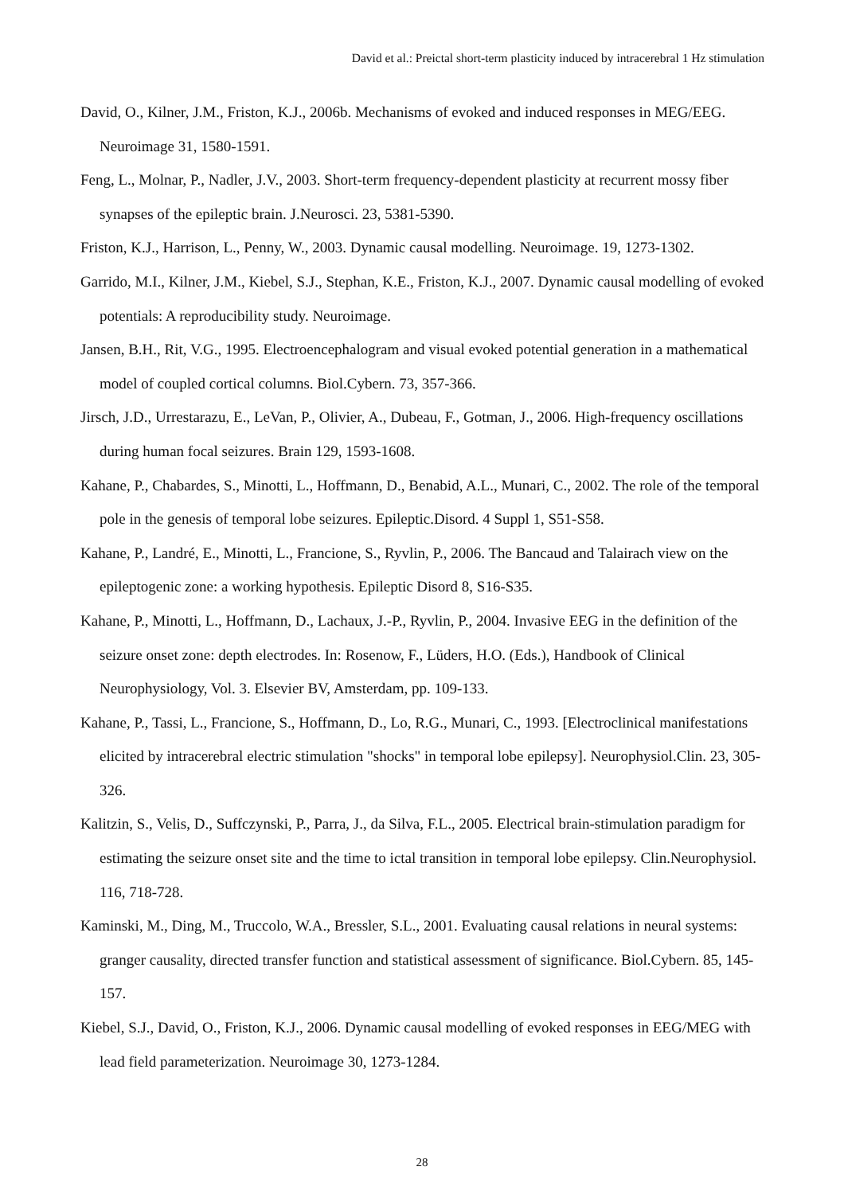David et al.: Preictal short-term plasticity induced by intracerebral 1 Hz stimulation
David, O., Kilner, J.M., Friston, K.J., 2006b. Mechanisms of evoked and induced responses in MEG/EEG. Neuroimage 31, 1580-1591.
Feng, L., Molnar, P., Nadler, J.V., 2003. Short-term frequency-dependent plasticity at recurrent mossy fiber synapses of the epileptic brain. J.Neurosci. 23, 5381-5390.
Friston, K.J., Harrison, L., Penny, W., 2003. Dynamic causal modelling. Neuroimage. 19, 1273-1302.
Garrido, M.I., Kilner, J.M., Kiebel, S.J., Stephan, K.E., Friston, K.J., 2007. Dynamic causal modelling of evoked potentials: A reproducibility study. Neuroimage.
Jansen, B.H., Rit, V.G., 1995. Electroencephalogram and visual evoked potential generation in a mathematical model of coupled cortical columns. Biol.Cybern. 73, 357-366.
Jirsch, J.D., Urrestarazu, E., LeVan, P., Olivier, A., Dubeau, F., Gotman, J., 2006. High-frequency oscillations during human focal seizures. Brain 129, 1593-1608.
Kahane, P., Chabardes, S., Minotti, L., Hoffmann, D., Benabid, A.L., Munari, C., 2002. The role of the temporal pole in the genesis of temporal lobe seizures. Epileptic.Disord. 4 Suppl 1, S51-S58.
Kahane, P., Landré, E., Minotti, L., Francione, S., Ryvlin, P., 2006. The Bancaud and Talairach view on the epileptogenic zone: a working hypothesis. Epileptic Disord 8, S16-S35.
Kahane, P., Minotti, L., Hoffmann, D., Lachaux, J.-P., Ryvlin, P., 2004. Invasive EEG in the definition of the seizure onset zone: depth electrodes. In: Rosenow, F., Lüders, H.O. (Eds.), Handbook of Clinical Neurophysiology, Vol. 3. Elsevier BV, Amsterdam, pp. 109-133.
Kahane, P., Tassi, L., Francione, S., Hoffmann, D., Lo, R.G., Munari, C., 1993. [Electroclinical manifestations elicited by intracerebral electric stimulation "shocks" in temporal lobe epilepsy]. Neurophysiol.Clin. 23, 305-326.
Kalitzin, S., Velis, D., Suffczynski, P., Parra, J., da Silva, F.L., 2005. Electrical brain-stimulation paradigm for estimating the seizure onset site and the time to ictal transition in temporal lobe epilepsy. Clin.Neurophysiol. 116, 718-728.
Kaminski, M., Ding, M., Truccolo, W.A., Bressler, S.L., 2001. Evaluating causal relations in neural systems: granger causality, directed transfer function and statistical assessment of significance. Biol.Cybern. 85, 145-157.
Kiebel, S.J., David, O., Friston, K.J., 2006. Dynamic causal modelling of evoked responses in EEG/MEG with lead field parameterization. Neuroimage 30, 1273-1284.
28